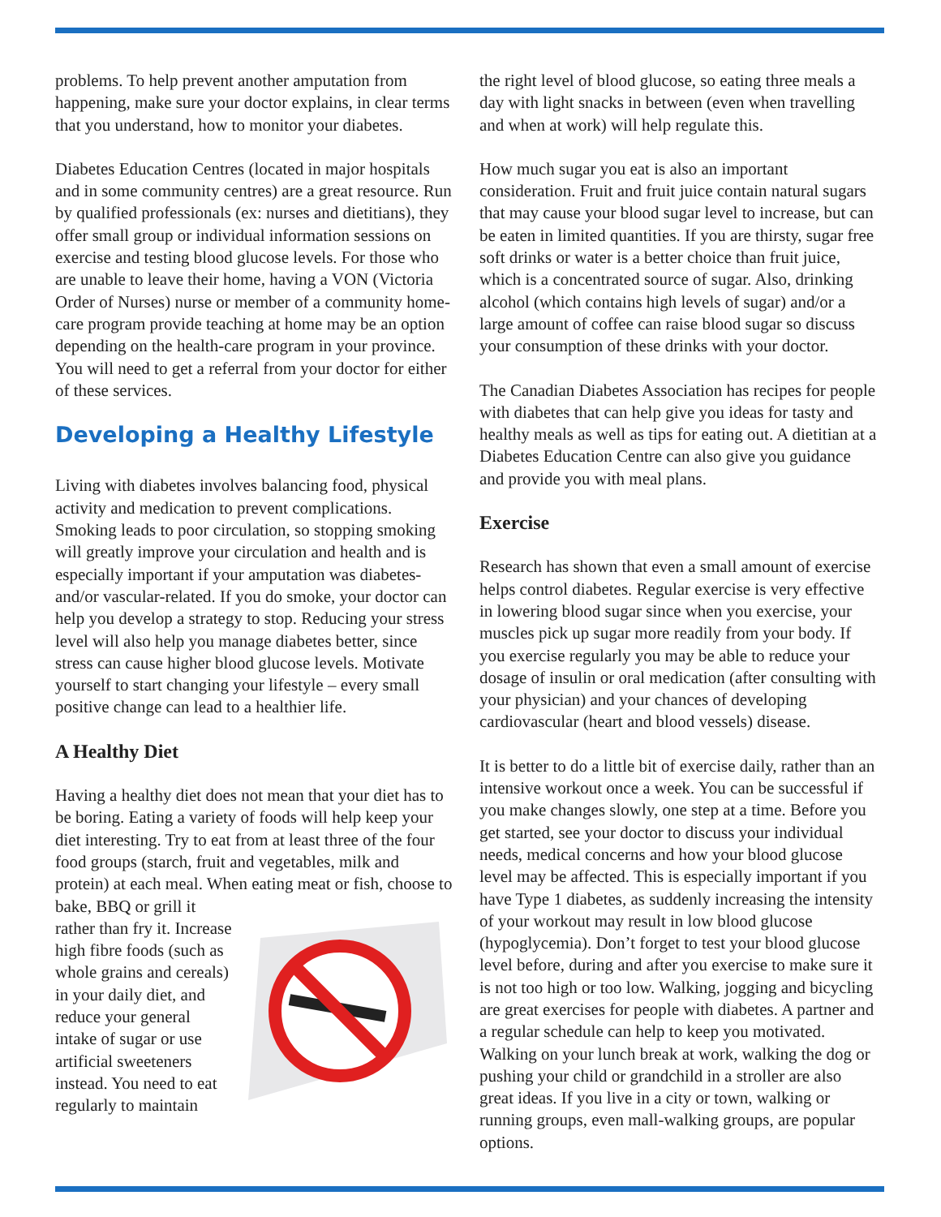problems. To help prevent another amputation from happening, make sure your doctor explains, in clear terms that you understand, how to monitor your diabetes.
Diabetes Education Centres (located in major hospitals and in some community centres) are a great resource. Run by qualified professionals (ex: nurses and dietitians), they offer small group or individual information sessions on exercise and testing blood glucose levels. For those who are unable to leave their home, having a VON (Victoria Order of Nurses) nurse or member of a community home-care program provide teaching at home may be an option depending on the health-care program in your province. You will need to get a referral from your doctor for either of these services.
Developing a Healthy Lifestyle
Living with diabetes involves balancing food, physical activity and medication to prevent complications. Smoking leads to poor circulation, so stopping smoking will greatly improve your circulation and health and is especially important if your amputation was diabetes- and/or vascular-related. If you do smoke, your doctor can help you develop a strategy to stop. Reducing your stress level will also help you manage diabetes better, since stress can cause higher blood glucose levels. Motivate yourself to start changing your lifestyle – every small positive change can lead to a healthier life.
A Healthy Diet
Having a healthy diet does not mean that your diet has to be boring. Eating a variety of foods will help keep your diet interesting. Try to eat from at least three of the four food groups (starch, fruit and vegetables, milk and protein) at each meal. When eating meat or fish, choose to bake, BBQ or grill it rather than fry it. Increase high fibre foods (such as whole grains and cereals) in your daily diet, and reduce your general intake of sugar or use artificial sweeteners instead. You need to eat regularly to maintain
the right level of blood glucose, so eating three meals a day with light snacks in between (even when travelling and when at work) will help regulate this.
How much sugar you eat is also an important consideration. Fruit and fruit juice contain natural sugars that may cause your blood sugar level to increase, but can be eaten in limited quantities. If you are thirsty, sugar free soft drinks or water is a better choice than fruit juice, which is a concentrated source of sugar. Also, drinking alcohol (which contains high levels of sugar) and/or a large amount of coffee can raise blood sugar so discuss your consumption of these drinks with your doctor.
The Canadian Diabetes Association has recipes for people with diabetes that can help give you ideas for tasty and healthy meals as well as tips for eating out. A dietitian at a Diabetes Education Centre can also give you guidance and provide you with meal plans.
Exercise
Research has shown that even a small amount of exercise helps control diabetes. Regular exercise is very effective in lowering blood sugar since when you exercise, your muscles pick up sugar more readily from your body. If you exercise regularly you may be able to reduce your dosage of insulin or oral medication (after consulting with your physician) and your chances of developing cardiovascular (heart and blood vessels) disease.
It is better to do a little bit of exercise daily, rather than an intensive workout once a week. You can be successful if you make changes slowly, one step at a time. Before you get started, see your doctor to discuss your individual needs, medical concerns and how your blood glucose level may be affected. This is especially important if you have Type 1 diabetes, as suddenly increasing the intensity of your workout may result in low blood glucose (hypoglycemia). Don’t forget to test your blood glucose level before, during and after you exercise to make sure it is not too high or too low. Walking, jogging and bicycling are great exercises for people with diabetes. A partner and a regular schedule can help to keep you motivated. Walking on your lunch break at work, walking the dog or pushing your child or grandchild in a stroller are also great ideas. If you live in a city or town, walking or running groups, even mall-walking groups, are popular options.